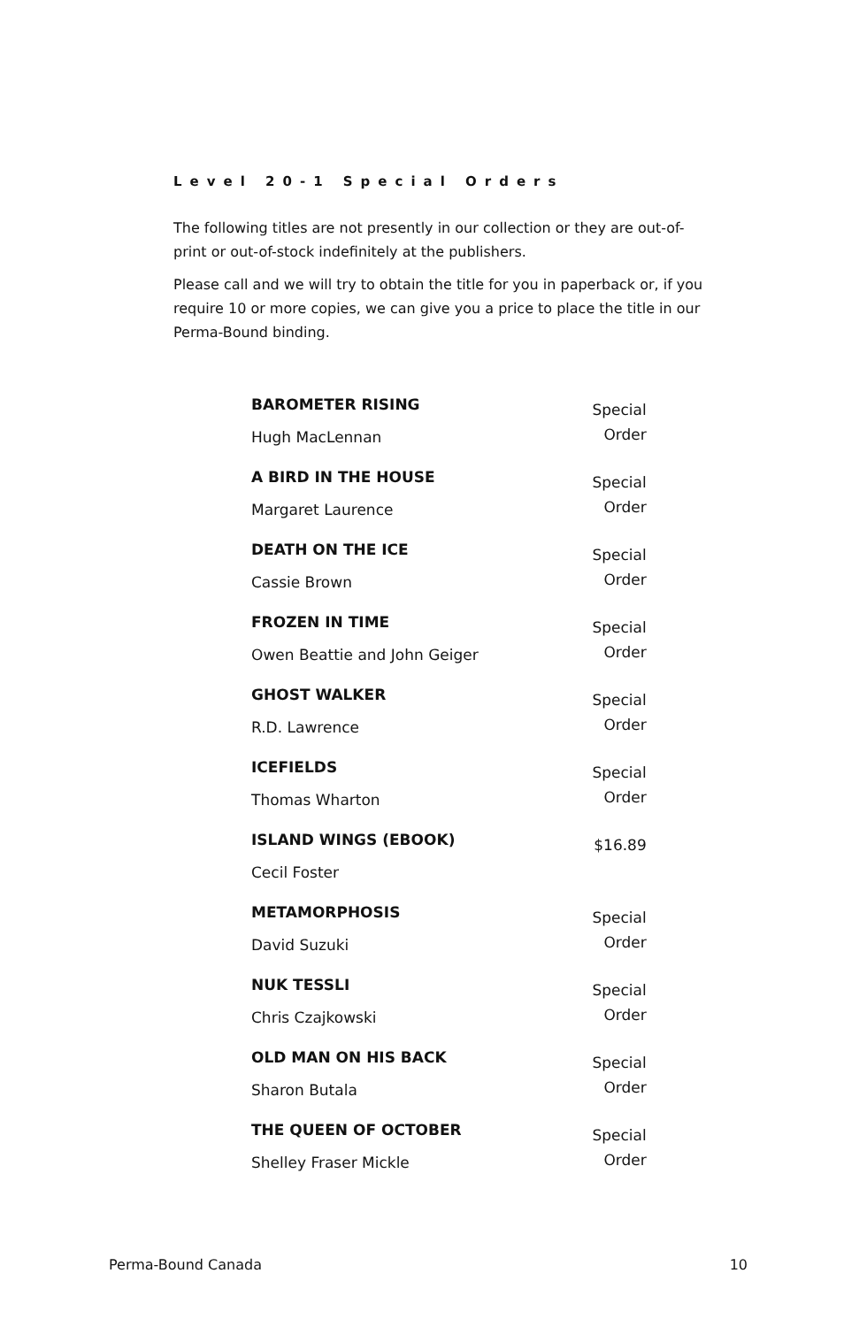Level 20-1 Special Orders
The following titles are not presently in our collection or they are out-of-print or out-of-stock indefinitely at the publishers.
Please call and we will try to obtain the title for you in paperback or, if you require 10 or more copies, we can give you a price to place the title in our Perma-Bound binding.
| BAROMETER RISING Hugh MacLennan | Special Order |
| A BIRD IN THE HOUSE Margaret Laurence | Special Order |
| DEATH ON THE ICE Cassie Brown | Special Order |
| FROZEN IN TIME Owen Beattie and John Geiger | Special Order |
| GHOST WALKER R.D. Lawrence | Special Order |
| ICEFIELDS Thomas Wharton | Special Order |
| ISLAND WINGS (EBOOK) Cecil Foster | $16.89 |
| METAMORPHOSIS David Suzuki | Special Order |
| NUK TESSLI Chris Czajkowski | Special Order |
| OLD MAN ON HIS BACK Sharon Butala | Special Order |
| THE QUEEN OF OCTOBER Shelley Fraser Mickle | Special Order |
Perma-Bound Canada 10